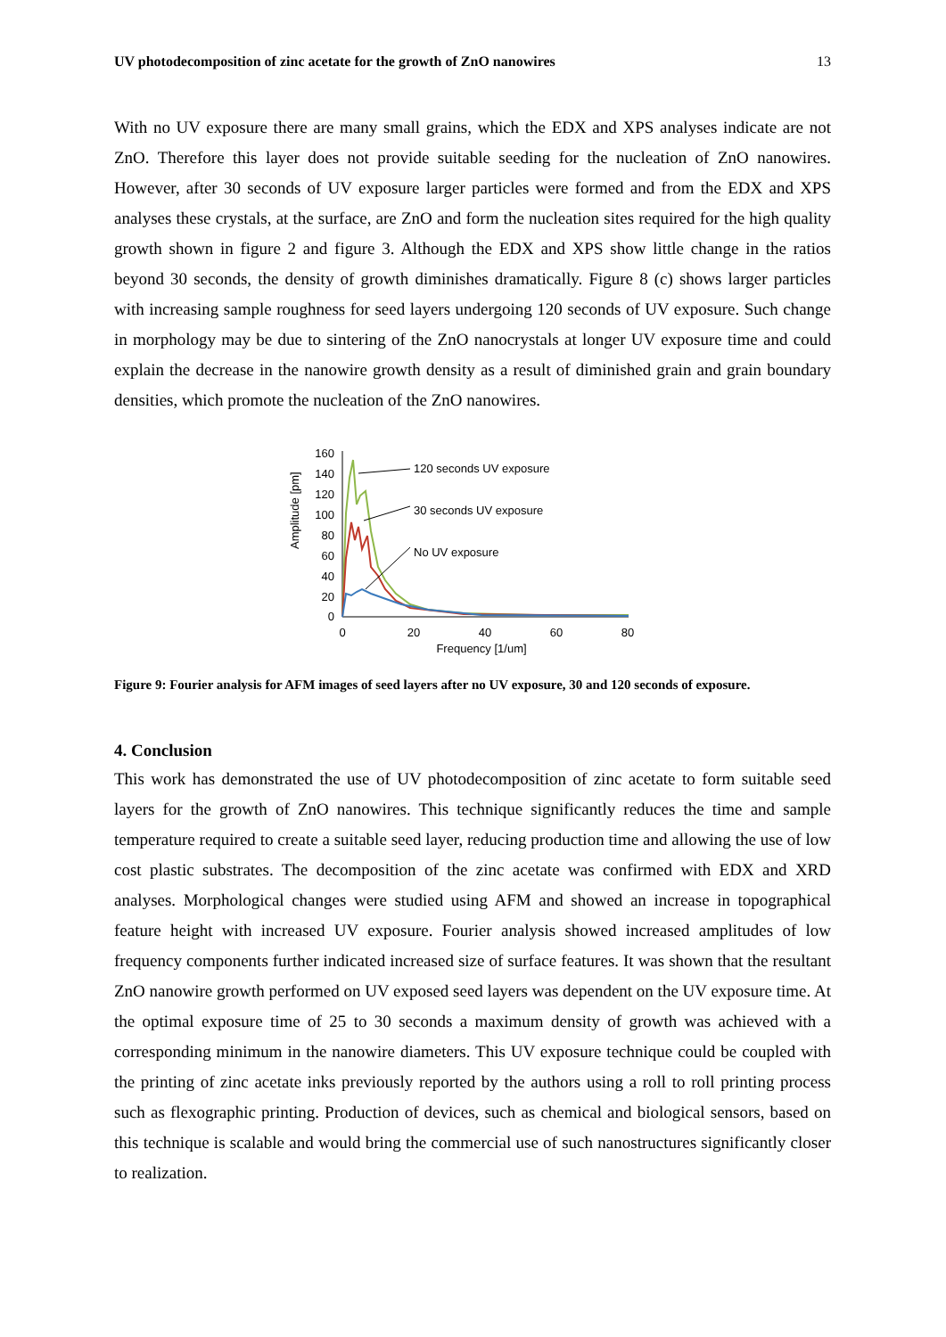UV photodecomposition of zinc acetate for the growth of ZnO nanowires 13
With no UV exposure there are many small grains, which the EDX and XPS analyses indicate are not ZnO. Therefore this layer does not provide suitable seeding for the nucleation of ZnO nanowires. However, after 30 seconds of UV exposure larger particles were formed and from the EDX and XPS analyses these crystals, at the surface, are ZnO and form the nucleation sites required for the high quality growth shown in figure 2 and figure 3. Although the EDX and XPS show little change in the ratios beyond 30 seconds, the density of growth diminishes dramatically. Figure 8 (c) shows larger particles with increasing sample roughness for seed layers undergoing 120 seconds of UV exposure. Such change in morphology may be due to sintering of the ZnO nanocrystals at longer UV exposure time and could explain the decrease in the nanowire growth density as a result of diminished grain and grain boundary densities, which promote the nucleation of the ZnO nanowires.
Amplitude [pm]
160
140
120
100
80
60
40
20
0
0
20
40
60
80
Frequency [1/um]
120 seconds UV exposure
30 seconds UV exposure
No UV exposure
Figure 9: Fourier analysis for AFM images of seed layers after no UV exposure, 30 and 120 seconds of exposure.
4. Conclusion
This work has demonstrated the use of UV photodecomposition of zinc acetate to form suitable seed layers for the growth of ZnO nanowires. This technique significantly reduces the time and sample temperature required to create a suitable seed layer, reducing production time and allowing the use of low cost plastic substrates. The decomposition of the zinc acetate was confirmed with EDX and XRD analyses. Morphological changes were studied using AFM and showed an increase in topographical feature height with increased UV exposure. Fourier analysis showed increased amplitudes of low frequency components further indicated increased size of surface features. It was shown that the resultant ZnO nanowire growth performed on UV exposed seed layers was dependent on the UV exposure time. At the optimal exposure time of 25 to 30 seconds a maximum density of growth was achieved with a corresponding minimum in the nanowire diameters. This UV exposure technique could be coupled with the printing of zinc acetate inks previously reported by the authors using a roll to roll printing process such as flexographic printing. Production of devices, such as chemical and biological sensors, based on this technique is scalable and would bring the commercial use of such nanostructures significantly closer to realization.